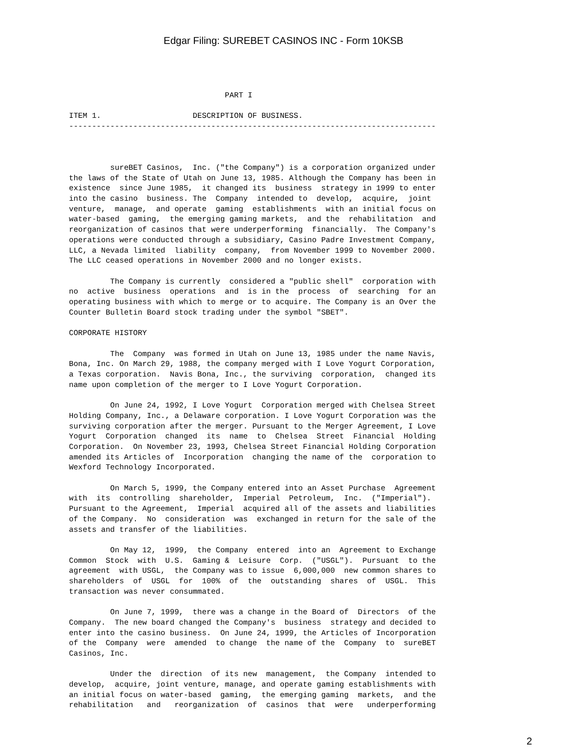Edgar Filing: SUREBET CASINOS INC - Form 10KSB
                                  PART I

ITEM 1.                    DESCRIPTION OF BUSINESS.
--------------------------------------------------------------------------------



         sureBET Casinos,  Inc. ("the Company") is a corporation organized under
the laws of the State of Utah on June 13, 1985. Although the Company has been in
existence  since June 1985,  it changed its  business  strategy in 1999 to enter
into the casino  business. The  Company  intended to  develop,  acquire,  joint
venture,  manage,  and operate  gaming  establishments  with an initial focus on
water-based  gaming,  the emerging gaming markets,  and the  rehabilitation  and
reorganization of casinos that were underperforming  financially.  The Company's
operations were conducted through a subsidiary, Casino Padre Investment Company,
LLC, a Nevada limited  liability  company,  from November 1999 to November 2000.
The LLC ceased operations in November 2000 and no longer exists.

         The Company is currently  considered a "public shell"  corporation with
no  active  business  operations  and  is in the  process  of  searching  for an
operating business with which to merge or to acquire. The Company is an Over the
Counter Bulletin Board stock trading under the symbol "SBET".

CORPORATE HISTORY

         The  Company  was formed in Utah on June 13, 1985 under the name Navis,
Bona, Inc. On March 29, 1988, the company merged with I Love Yogurt Corporation,
a Texas corporation.  Navis Bona, Inc., the surviving  corporation,  changed its
name upon completion of the merger to I Love Yogurt Corporation.

         On June 24, 1992, I Love Yogurt  Corporation merged with Chelsea Street
Holding Company, Inc., a Delaware corporation. I Love Yogurt Corporation was the
surviving corporation after the merger. Pursuant to the Merger Agreement, I Love
Yogurt  Corporation  changed  its  name  to  Chelsea  Street  Financial  Holding
Corporation.  On November 23, 1993, Chelsea Street Financial Holding Corporation
amended its Articles of  Incorporation  changing the name of the  corporation to
Wexford Technology Incorporated.

         On March 5, 1999, the Company entered into an Asset Purchase  Agreement
with  its  controlling  shareholder,  Imperial  Petroleum,  Inc.  ("Imperial").
Pursuant to the Agreement,  Imperial  acquired all of the assets and liabilities
of the Company.  No  consideration  was  exchanged in return for the sale of the
assets and transfer of the liabilities.

         On May 12,  1999,  the Company  entered  into an  Agreement to Exchange
Common  Stock  with  U.S.  Gaming &  Leisure  Corp.  ("USGL").  Pursuant  to the
agreement  with USGL,  the Company was to issue  6,000,000  new common shares to
shareholders  of  USGL  for  100%  of  the  outstanding  shares  of  USGL.  This
transaction was never consummated.

         On June 7, 1999,  there was a change in the Board of  Directors  of the
Company.  The new board changed the Company's  business  strategy and decided to
enter into the casino business.  On June 24, 1999, the Articles of Incorporation
of the  Company  were  amended  to change  the name of the  Company  to  sureBET
Casinos, Inc.

         Under the  direction  of its new  management,  the Company  intended to
develop,  acquire, joint venture, manage, and operate gaming establishments with
an initial focus on water-based  gaming,  the emerging gaming  markets,  and the
rehabilitation   and   reorganization  of  casinos  that  were   underperforming
2